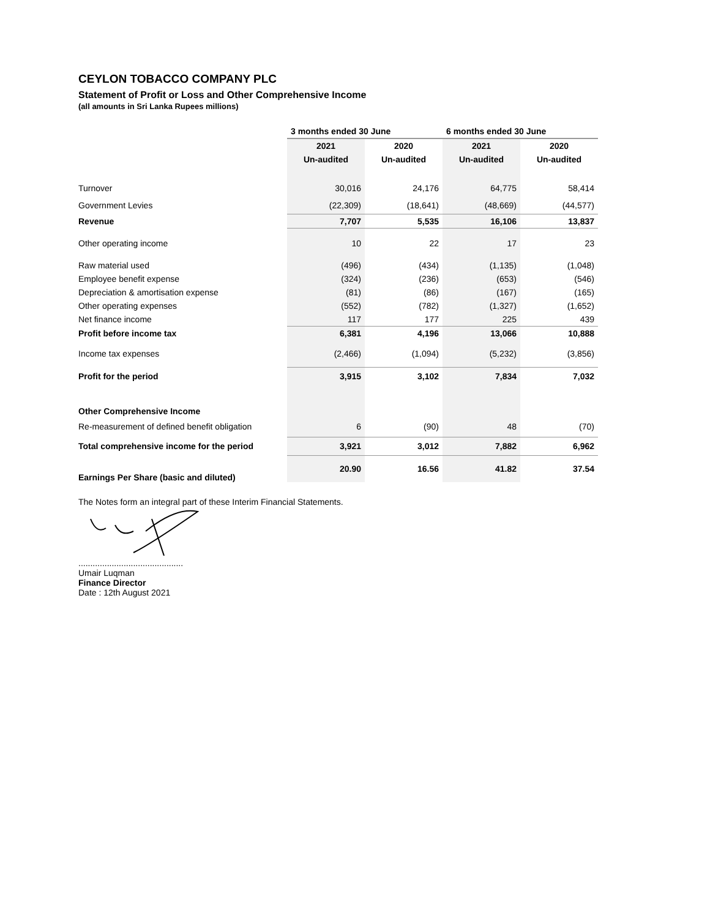CEYLON TOBACCO COMPANY PLC
Statement of Profit or Loss and Other Comprehensive Income
(all amounts in Sri Lanka Rupees millions)
| | 3 months ended 30 June | | 6 months ended 30 June | |
| | 2021 | 2020 | 2021 | 2020 |
| | Un-audited | Un-audited | Un-audited | Un-audited |
| Turnover | 30,016 | 24,176 | 64,775 | 58,414 |
| Government Levies | (22,309) | (18,641) | (48,669) | (44,577) |
| Revenue | 7,707 | 5,535 | 16,106 | 13,837 |
| Other operating income | 10 | 22 | 17 | 23 |
| Raw material used | (496) | (434) | (1,135) | (1,048) |
| Employee benefit expense | (324) | (236) | (653) | (546) |
| Depreciation & amortisation expense | (81) | (86) | (167) | (165) |
| Other operating expenses | (552) | (782) | (1,327) | (1,652) |
| Net finance income | 117 | 177 | 225 | 439 |
| Profit before income tax | 6,381 | 4,196 | 13,066 | 10,888 |
| Income tax expenses | (2,466) | (1,094) | (5,232) | (3,856) |
| Profit for the period | 3,915 | 3,102 | 7,834 | 7,032 |
| Other Comprehensive Income | | | | |
| Re-measurement of defined benefit obligation | 6 | (90) | 48 | (70) |
| Total comprehensive income for the period | 3,921 | 3,012 | 7,882 | 6,962 |
| Earnings Per Share (basic and diluted) | 20.90 | 16.56 | 41.82 | 37.54 |
The Notes form an integral part of these Interim Financial Statements.
............................................
Umair Luqman
Finance Director
Date : 12th August 2021